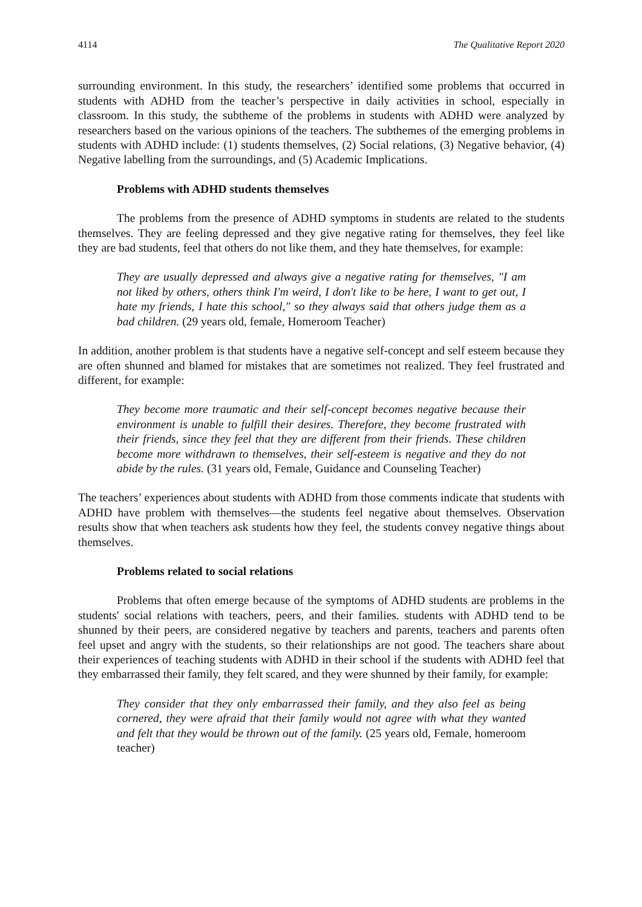4114 The Qualitative Report 2020
surrounding environment. In this study, the researchers’ identified some problems that occurred in students with ADHD from the teacher’s perspective in daily activities in school, especially in classroom. In this study, the subtheme of the problems in students with ADHD were analyzed by researchers based on the various opinions of the teachers. The subthemes of the emerging problems in students with ADHD include: (1) students themselves, (2) Social relations, (3) Negative behavior, (4) Negative labelling from the surroundings, and (5) Academic Implications.
Problems with ADHD students themselves
The problems from the presence of ADHD symptoms in students are related to the students themselves. They are feeling depressed and they give negative rating for themselves, they feel like they are bad students, feel that others do not like them, and they hate themselves, for example:
They are usually depressed and always give a negative rating for themselves, "I am not liked by others, others think I'm weird, I don't like to be here, I want to get out, I hate my friends, I hate this school," so they always said that others judge them as a bad children. (29 years old, female, Homeroom Teacher)
In addition, another problem is that students have a negative self-concept and self esteem because they are often shunned and blamed for mistakes that are sometimes not realized. They feel frustrated and different, for example:
They become more traumatic and their self-concept becomes negative because their environment is unable to fulfill their desires. Therefore, they become frustrated with their friends, since they feel that they are different from their friends. These children become more withdrawn to themselves, their self-esteem is negative and they do not abide by the rules. (31 years old, Female, Guidance and Counseling Teacher)
The teachers’ experiences about students with ADHD from those comments indicate that students with ADHD have problem with themselves—the students feel negative about themselves. Observation results show that when teachers ask students how they feel, the students convey negative things about themselves.
Problems related to social relations
Problems that often emerge because of the symptoms of ADHD students are problems in the students' social relations with teachers, peers, and their families. students with ADHD tend to be shunned by their peers, are considered negative by teachers and parents, teachers and parents often feel upset and angry with the students, so their relationships are not good. The teachers share about their experiences of teaching students with ADHD in their school if the students with ADHD feel that they embarrassed their family, they felt scared, and they were shunned by their family, for example:
They consider that they only embarrassed their family, and they also feel as being cornered, they were afraid that their family would not agree with what they wanted and felt that they would be thrown out of the family. (25 years old, Female, homeroom teacher)